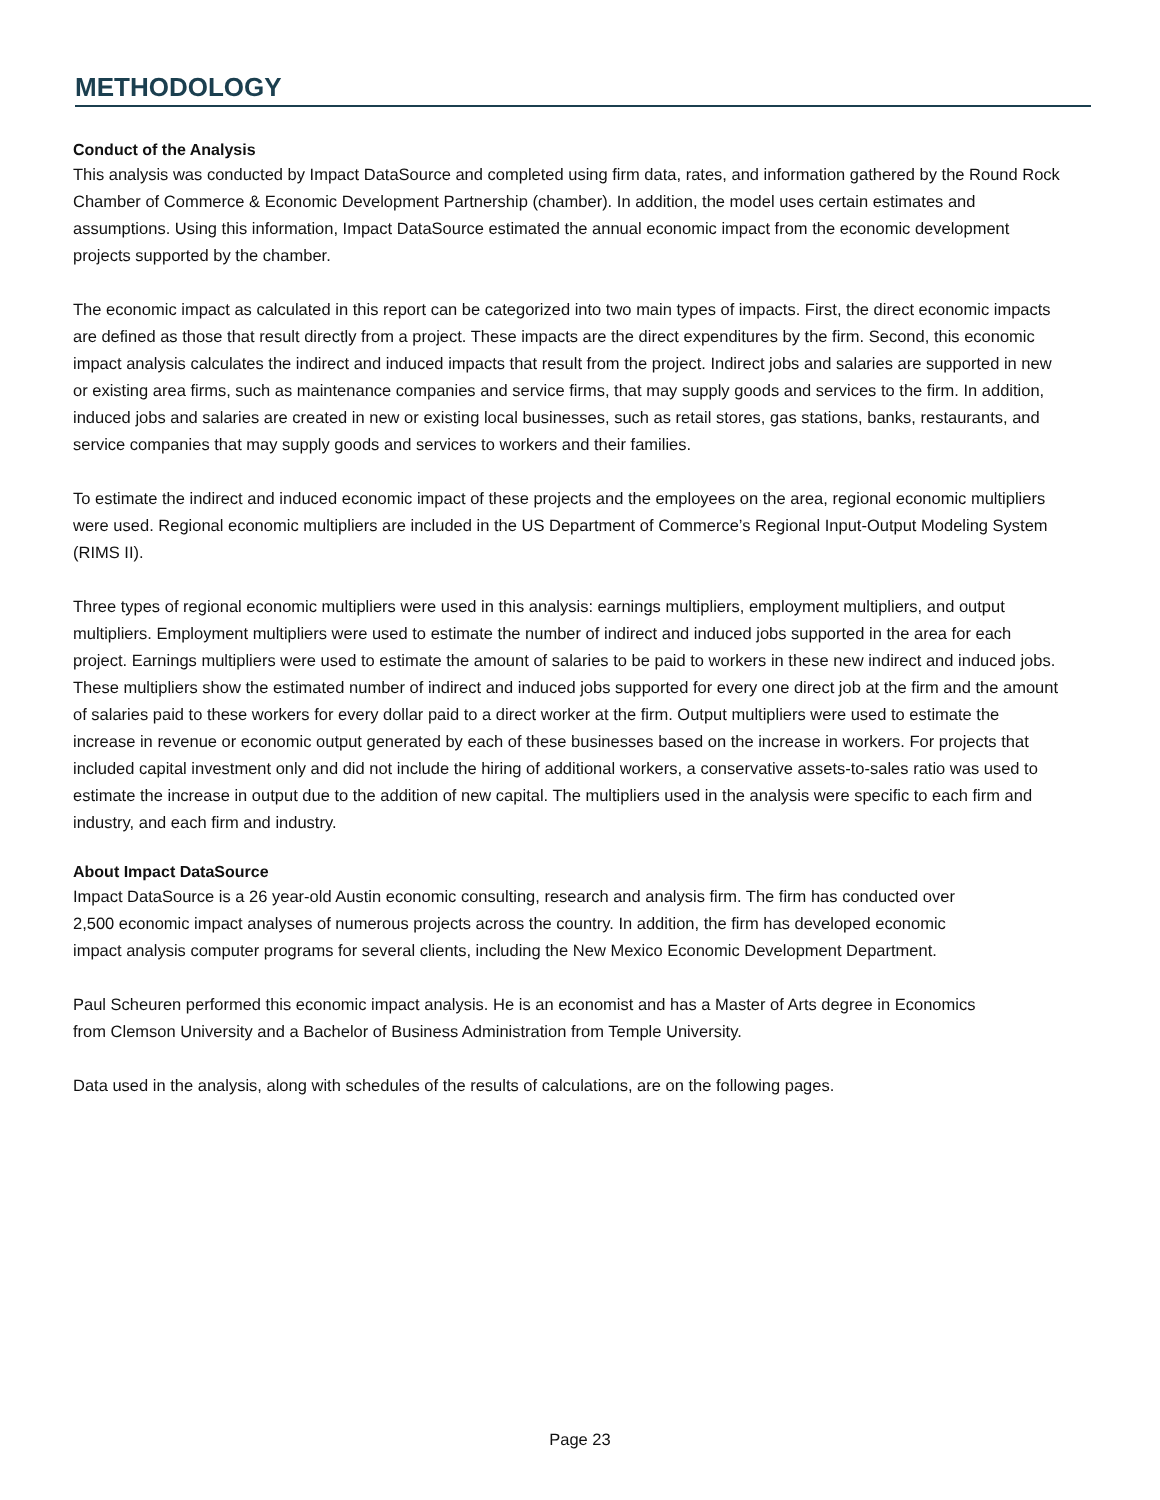METHODOLOGY
Conduct of the Analysis
This analysis was conducted by Impact DataSource and completed using firm data, rates, and information gathered by the Round Rock Chamber of Commerce & Economic Development Partnership (chamber). In addition, the model uses certain estimates and assumptions. Using this information, Impact DataSource estimated the annual economic impact from the economic development projects supported by the chamber.
The economic impact as calculated in this report can be categorized into two main types of impacts. First, the direct economic impacts are defined as those that result directly from a project. These impacts are the direct expenditures by the firm. Second, this economic impact analysis calculates the indirect and induced impacts that result from the project. Indirect jobs and salaries are supported in new or existing area firms, such as maintenance companies and service firms, that may supply goods and services to the firm. In addition, induced jobs and salaries are created in new or existing local businesses, such as retail stores, gas stations, banks, restaurants, and service companies that may supply goods and services to workers and their families.
To estimate the indirect and induced economic impact of these projects and the employees on the area, regional economic multipliers were used. Regional economic multipliers are included in the US Department of Commerce’s Regional Input-Output Modeling System (RIMS II).
Three types of regional economic multipliers were used in this analysis: earnings multipliers, employment multipliers, and output multipliers. Employment multipliers were used to estimate the number of indirect and induced jobs supported in the area for each project. Earnings multipliers were used to estimate the amount of salaries to be paid to workers in these new indirect and induced jobs. These multipliers show the estimated number of indirect and induced jobs supported for every one direct job at the firm and the amount of salaries paid to these workers for every dollar paid to a direct worker at the firm. Output multipliers were used to estimate the increase in revenue or economic output generated by each of these businesses based on the increase in workers. For projects that included capital investment only and did not include the hiring of additional workers, a conservative assets-to-sales ratio was used to estimate the increase in output due to the addition of new capital. The multipliers used in the analysis were specific to each firm and industry, and each firm and industry.
About Impact DataSource
Impact DataSource is a 26 year-old Austin economic consulting, research and analysis firm. The firm has conducted over 2,500 economic impact analyses of numerous projects across the country. In addition, the firm has developed economic impact analysis computer programs for several clients, including the New Mexico Economic Development Department.
Paul Scheuren performed this economic impact analysis. He is an economist and has a Master of Arts degree in Economics from Clemson University and a Bachelor of Business Administration from Temple University.
Data used in the analysis, along with schedules of the results of calculations, are on the following pages.
Page 23